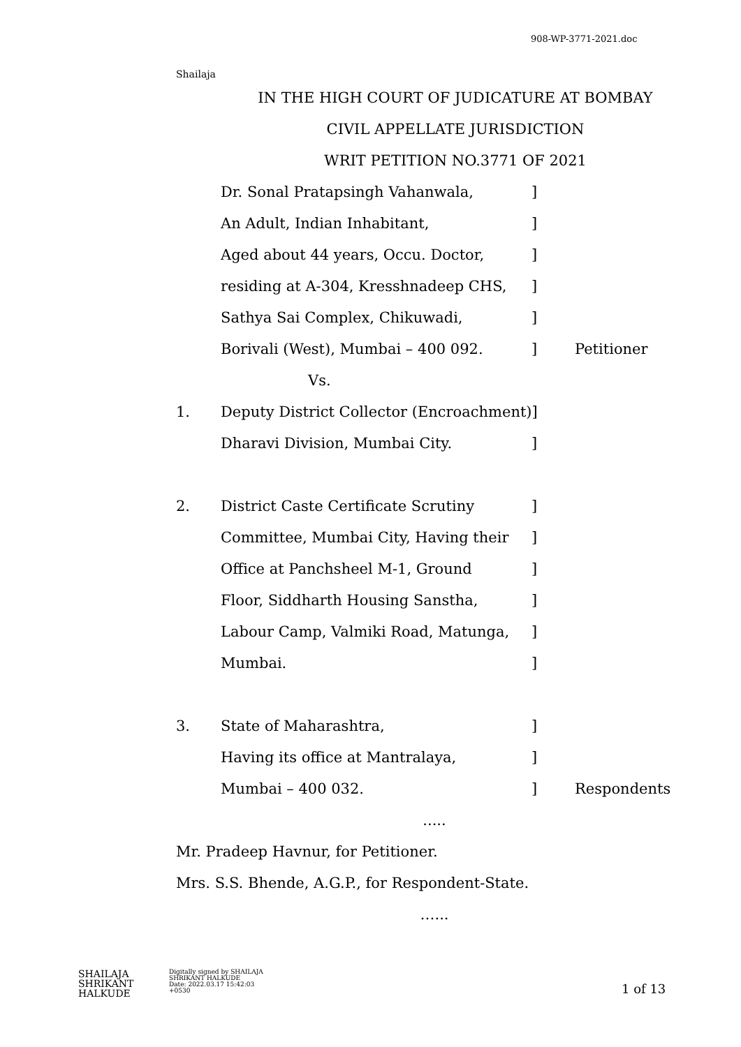908-WP-3771-2021.doc
Shailaja
IN THE HIGH COURT OF JUDICATURE AT BOMBAY
CIVIL APPELLATE JURISDICTION
WRIT PETITION NO.3771 OF 2021
Dr. Sonal Pratapsingh Vahanwala,]
An Adult, Indian Inhabitant,]
Aged about 44 years, Occu. Doctor,]
residing at A-304, Kresshnadeep CHS,]
Sathya Sai Complex, Chikuwadi,]
Borivali (West), Mumbai – 400 092.] Petitioner
Vs.
1. Deputy District Collector (Encroachment)]
Dharavi Division, Mumbai City.]
2. District Caste Certificate Scrutiny]
Committee, Mumbai City, Having their]
Office at Panchsheel M-1, Ground]
Floor, Siddharth Housing Sanstha,]
Labour Camp, Valmiki Road, Matunga,]
Mumbai.]
3. State of Maharashtra,]
Having its office at Mantralaya,]
Mumbai – 400 032.] Respondents
.....
Mr. Pradeep Havnur, for Petitioner.
Mrs. S.S. Bhende, A.G.P., for Respondent-State.
…...
SHAILAJA
SHRIKANT
HALKUDE
Digitally signed by SHAILAJA
SHRIKANT HALKUDE
Date: 2022.03.17 15:42:03
+0530
1 of 13